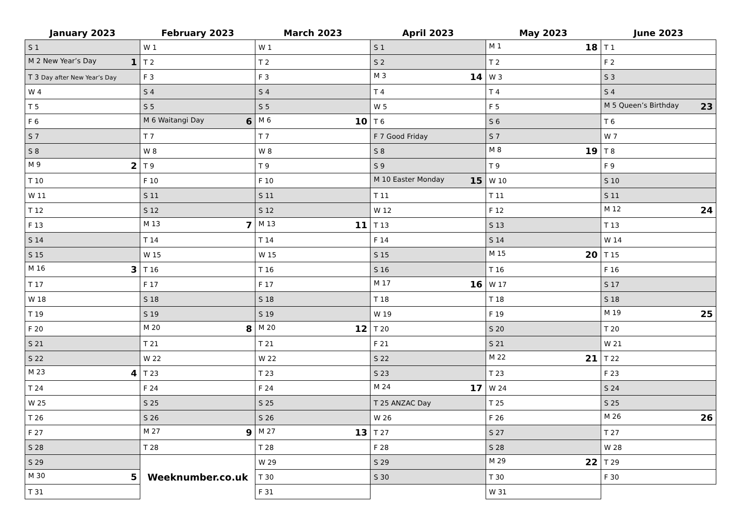| January 2023 | February 2023 | March 2023 | April 2023 | May 2023 | June 2023 |
| --- | --- | --- | --- | --- | --- |
| S 1 | W 1 | W 1 | S 1 | M 1 18 | T 1 |
| M 2 New Year’s Day 1 | T 2 | T 2 | S 2 | T 2 | F 2 |
| T 3 Day after New Year’s Day | F 3 | F 3 | M 3 14 | W 3 | S 3 |
| W 4 | S 4 | S 4 | T 4 | T 4 | S 4 |
| T 5 | S 5 | S 5 | W 5 | F 5 | M 5 Queen’s Birthday 23 |
| F 6 | M 6 Waitangi Day 6 | M 6 10 | T 6 | S 6 | T 6 |
| S 7 | T 7 | T 7 | F 7 Good Friday | S 7 | W 7 |
| S 8 | W 8 | W 8 | S 8 | M 8 19 | T 8 |
| M 9 2 | T 9 | T 9 | S 9 | T 9 | F 9 |
| T 10 | F 10 | F 10 | M 10 Easter Monday 15 | W 10 | S 10 |
| W 11 | S 11 | S 11 | T 11 | T 11 | S 11 |
| T 12 | S 12 | S 12 | W 12 | F 12 | M 12 24 |
| F 13 | M 13 7 | M 13 11 | T 13 | S 13 | T 13 |
| S 14 | T 14 | T 14 | F 14 | S 14 | W 14 |
| S 15 | W 15 | W 15 | S 15 | M 15 20 | T 15 |
| M 16 3 | T 16 | T 16 | S 16 | T 16 | F 16 |
| T 17 | F 17 | F 17 | M 17 16 | W 17 | S 17 |
| W 18 | S 18 | S 18 | T 18 | T 18 | S 18 |
| T 19 | S 19 | S 19 | W 19 | F 19 | M 19 25 |
| F 20 | M 20 8 | M 20 12 | T 20 | S 20 | T 20 |
| S 21 | T 21 | T 21 | F 21 | S 21 | W 21 |
| S 22 | W 22 | W 22 | S 22 | M 22 21 | T 22 |
| M 23 4 | T 23 | T 23 | S 23 | T 23 | F 23 |
| T 24 | F 24 | F 24 | M 24 17 | W 24 | S 24 |
| W 25 | S 25 | S 25 | T 25 ANZAC Day | T 25 | S 25 |
| T 26 | S 26 | S 26 | W 26 | F 26 | M 26 26 |
| F 27 | M 27 9 | M 27 13 | T 27 | S 27 | T 27 |
| S 28 | T 28 | T 28 | F 28 | S 28 | W 28 |
| S 29 | | W 29 | S 29 | M 29 22 | T 29 |
| M 30 5 | Weeknumber.co.uk | T 30 | S 30 | T 30 | F 30 |
| T 31 | | F 31 | | W 31 | |